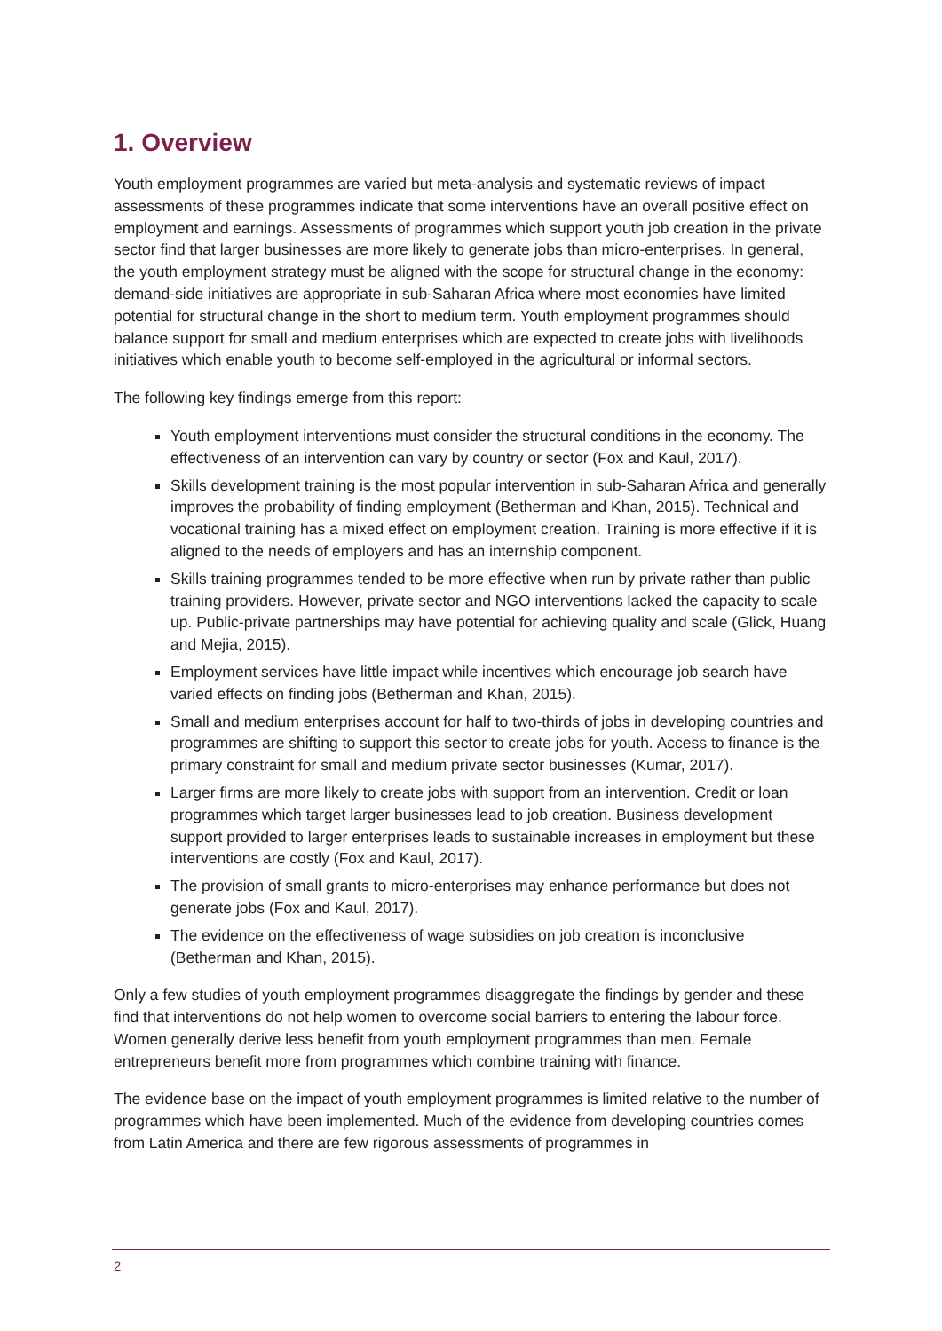1. Overview
Youth employment programmes are varied but meta-analysis and systematic reviews of impact assessments of these programmes indicate that some interventions have an overall positive effect on employment and earnings. Assessments of programmes which support youth job creation in the private sector find that larger businesses are more likely to generate jobs than micro-enterprises. In general, the youth employment strategy must be aligned with the scope for structural change in the economy: demand-side initiatives are appropriate in sub-Saharan Africa where most economies have limited potential for structural change in the short to medium term. Youth employment programmes should balance support for small and medium enterprises which are expected to create jobs with livelihoods initiatives which enable youth to become self-employed in the agricultural or informal sectors.
The following key findings emerge from this report:
Youth employment interventions must consider the structural conditions in the economy. The effectiveness of an intervention can vary by country or sector (Fox and Kaul, 2017).
Skills development training is the most popular intervention in sub-Saharan Africa and generally improves the probability of finding employment (Betherman and Khan, 2015). Technical and vocational training has a mixed effect on employment creation. Training is more effective if it is aligned to the needs of employers and has an internship component.
Skills training programmes tended to be more effective when run by private rather than public training providers. However, private sector and NGO interventions lacked the capacity to scale up. Public-private partnerships may have potential for achieving quality and scale (Glick, Huang and Mejia, 2015).
Employment services have little impact while incentives which encourage job search have varied effects on finding jobs (Betherman and Khan, 2015).
Small and medium enterprises account for half to two-thirds of jobs in developing countries and programmes are shifting to support this sector to create jobs for youth. Access to finance is the primary constraint for small and medium private sector businesses (Kumar, 2017).
Larger firms are more likely to create jobs with support from an intervention. Credit or loan programmes which target larger businesses lead to job creation. Business development support provided to larger enterprises leads to sustainable increases in employment but these interventions are costly (Fox and Kaul, 2017).
The provision of small grants to micro-enterprises may enhance performance but does not generate jobs (Fox and Kaul, 2017).
The evidence on the effectiveness of wage subsidies on job creation is inconclusive (Betherman and Khan, 2015).
Only a few studies of youth employment programmes disaggregate the findings by gender and these find that interventions do not help women to overcome social barriers to entering the labour force. Women generally derive less benefit from youth employment programmes than men. Female entrepreneurs benefit more from programmes which combine training with finance.
The evidence base on the impact of youth employment programmes is limited relative to the number of programmes which have been implemented. Much of the evidence from developing countries comes from Latin America and there are few rigorous assessments of programmes in
2